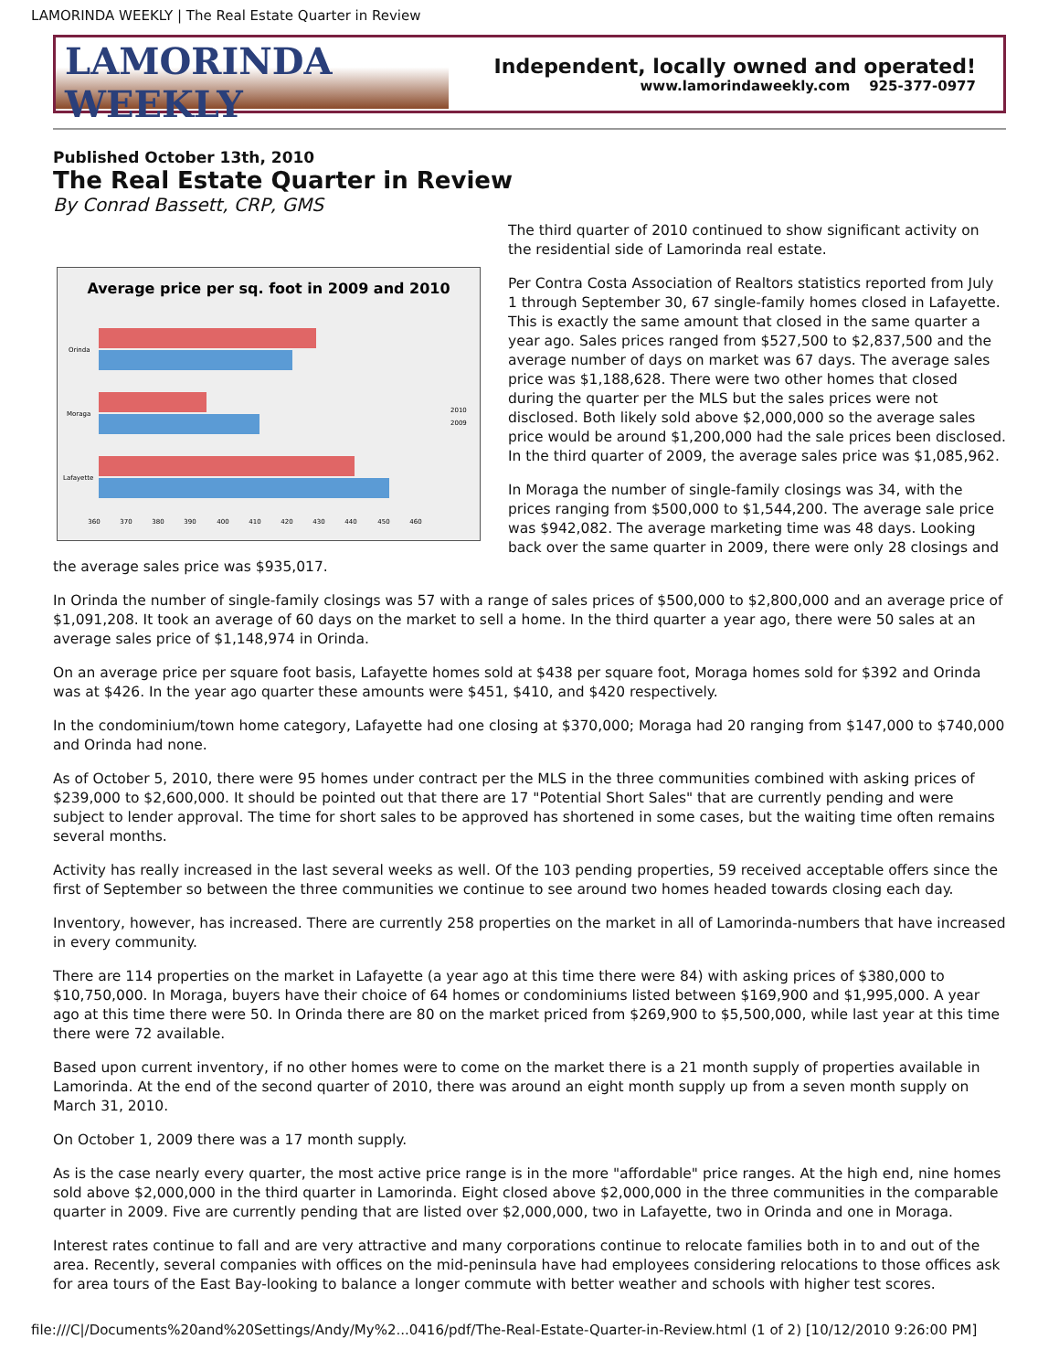LAMORINDA WEEKLY | The Real Estate Quarter in Review
LAMORINDA WEEKLY
Independent, locally owned and operated!
www.lamorindaweekly.com 925-377-0977
Published October 13th, 2010
The Real Estate Quarter in Review
By Conrad Bassett, CRP, GMS
Average price per sq. foot in 2009 and 2010
Orinda
Moraga
Lafayette
2010
2009
360
370
380
390
400
410
420
430
440
450
460
The third quarter of 2010 continued to show significant activity on the residential side of Lamorinda real estate.
Per Contra Costa Association of Realtors statistics reported from July 1 through September 30, 67 single-family homes closed in Lafayette. This is exactly the same amount that closed in the same quarter a year ago. Sales prices ranged from $527,500 to $2,837,500 and the average number of days on market was 67 days. The average sales price was $1,188,628. There were two other homes that closed during the quarter per the MLS but the sales prices were not disclosed. Both likely sold above $2,000,000 so the average sales price would be around $1,200,000 had the sale prices been disclosed. In the third quarter of 2009, the average sales price was $1,085,962.
In Moraga the number of single-family closings was 34, with the prices ranging from $500,000 to $1,544,200. The average sale price was $942,082. The average marketing time was 48 days. Looking back over the same quarter in 2009, there were only 28 closings and the average sales price was $935,017.
In Orinda the number of single-family closings was 57 with a range of sales prices of $500,000 to $2,800,000 and an average price of $1,091,208. It took an average of 60 days on the market to sell a home. In the third quarter a year ago, there were 50 sales at an average sales price of $1,148,974 in Orinda.
On an average price per square foot basis, Lafayette homes sold at $438 per square foot, Moraga homes sold for $392 and Orinda was at $426. In the year ago quarter these amounts were $451, $410, and $420 respectively.
In the condominium/town home category, Lafayette had one closing at $370,000; Moraga had 20 ranging from $147,000 to $740,000 and Orinda had none.
As of October 5, 2010, there were 95 homes under contract per the MLS in the three communities combined with asking prices of $239,000 to $2,600,000. It should be pointed out that there are 17 "Potential Short Sales" that are currently pending and were subject to lender approval. The time for short sales to be approved has shortened in some cases, but the waiting time often remains several months.
Activity has really increased in the last several weeks as well. Of the 103 pending properties, 59 received acceptable offers since the first of September so between the three communities we continue to see around two homes headed towards closing each day.
Inventory, however, has increased. There are currently 258 properties on the market in all of Lamorinda-numbers that have increased in every community.
There are 114 properties on the market in Lafayette (a year ago at this time there were 84) with asking prices of $380,000 to $10,750,000. In Moraga, buyers have their choice of 64 homes or condominiums listed between $169,900 and $1,995,000. A year ago at this time there were 50. In Orinda there are 80 on the market priced from $269,900 to $5,500,000, while last year at this time there were 72 available.
Based upon current inventory, if no other homes were to come on the market there is a 21 month supply of properties available in Lamorinda. At the end of the second quarter of 2010, there was around an eight month supply up from a seven month supply on March 31, 2010.
On October 1, 2009 there was a 17 month supply.
As is the case nearly every quarter, the most active price range is in the more "affordable" price ranges. At the high end, nine homes sold above $2,000,000 in the third quarter in Lamorinda. Eight closed above $2,000,000 in the three communities in the comparable quarter in 2009. Five are currently pending that are listed over $2,000,000, two in Lafayette, two in Orinda and one in Moraga.
Interest rates continue to fall and are very attractive and many corporations continue to relocate families both in to and out of the area. Recently, several companies with offices on the mid-peninsula have had employees considering relocations to those offices ask for area tours of the East Bay-looking to balance a longer commute with better weather and schools with higher test scores.
file:///C|/Documents%20and%20Settings/Andy/My%2...0416/pdf/The-Real-Estate-Quarter-in-Review.html (1 of 2) [10/12/2010 9:26:00 PM]